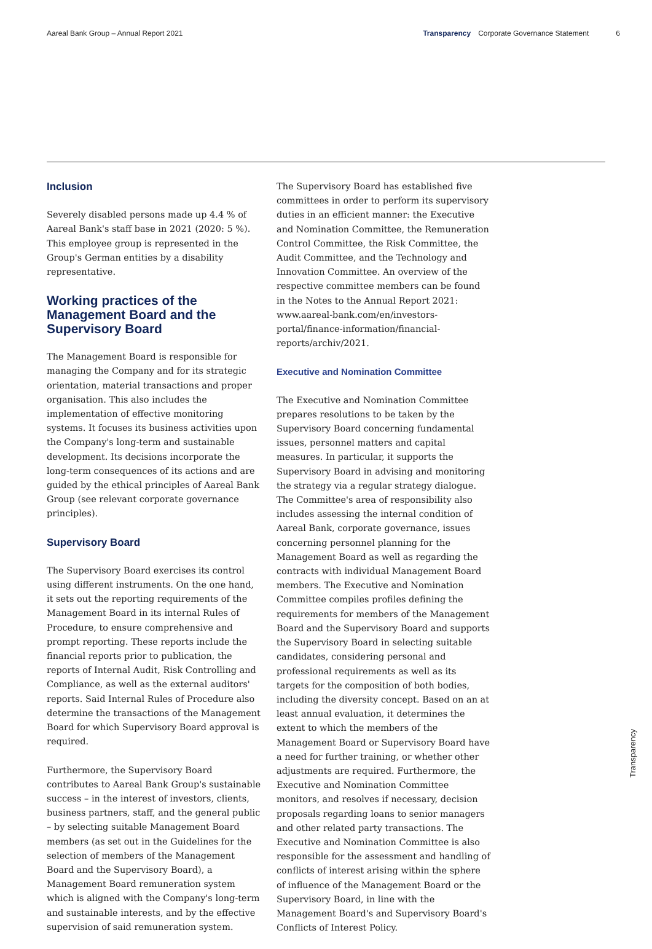Aareal Bank Group – Annual Report 2021 Transparency Corporate Governance Statement 6
Inclusion
Severely disabled persons made up 4.4 % of Aareal Bank's staff base in 2021 (2020: 5 %). This employee group is represented in the Group's German entities by a disability representative.
Working practices of the Management Board and the Supervisory Board
The Management Board is responsible for managing the Company and for its strategic orientation, material transactions and proper organisation. This also includes the implementation of effective monitoring systems. It focuses its business activities upon the Company's long-term and sustainable development. Its decisions incorporate the long-term consequences of its actions and are guided by the ethical principles of Aareal Bank Group (see relevant corporate governance principles).
Supervisory Board
The Supervisory Board exercises its control using different instruments. On the one hand, it sets out the reporting requirements of the Management Board in its internal Rules of Procedure, to ensure comprehensive and prompt reporting. These reports include the financial reports prior to publication, the reports of Internal Audit, Risk Controlling and Compliance, as well as the external auditors' reports. Said Internal Rules of Procedure also determine the transactions of the Management Board for which Supervisory Board approval is required.
Furthermore, the Supervisory Board contributes to Aareal Bank Group's sustainable success – in the interest of investors, clients, business partners, staff, and the general public – by selecting suitable Management Board members (as set out in the Guidelines for the selection of members of the Management Board and the Supervisory Board), a Management Board remuneration system which is aligned with the Company's long-term and sustainable interests, and by the effective supervision of said remuneration system.
The Supervisory Board has established five committees in order to perform its supervisory duties in an efficient manner: the Executive and Nomination Committee, the Remuneration Control Committee, the Risk Committee, the Audit Committee, and the Technology and Innovation Committee. An overview of the respective committee members can be found in the Notes to the Annual Report 2021: www.aareal-bank.com/en/investors-portal/finance-information/financial-reports/archiv/2021.
Executive and Nomination Committee
The Executive and Nomination Committee prepares resolutions to be taken by the Supervisory Board concerning fundamental issues, personnel matters and capital measures. In particular, it supports the Supervisory Board in advising and monitoring the strategy via a regular strategy dialogue. The Committee's area of responsibility also includes assessing the internal condition of Aareal Bank, corporate governance, issues concerning personnel planning for the Management Board as well as regarding the contracts with individual Management Board members. The Executive and Nomination Committee compiles profiles defining the requirements for members of the Management Board and the Supervisory Board and supports the Supervisory Board in selecting suitable candidates, considering personal and professional requirements as well as its targets for the composition of both bodies, including the diversity concept. Based on an at least annual evaluation, it determines the extent to which the members of the Management Board or Supervisory Board have a need for further training, or whether other adjustments are required. Furthermore, the Executive and Nomination Committee monitors, and resolves if necessary, decision proposals regarding loans to senior managers and other related party transactions. The Executive and Nomination Committee is also responsible for the assessment and handling of conflicts of interest arising within the sphere of influence of the Management Board or the Supervisory Board, in line with the Management Board's and Supervisory Board's Conflicts of Interest Policy.
Transparency